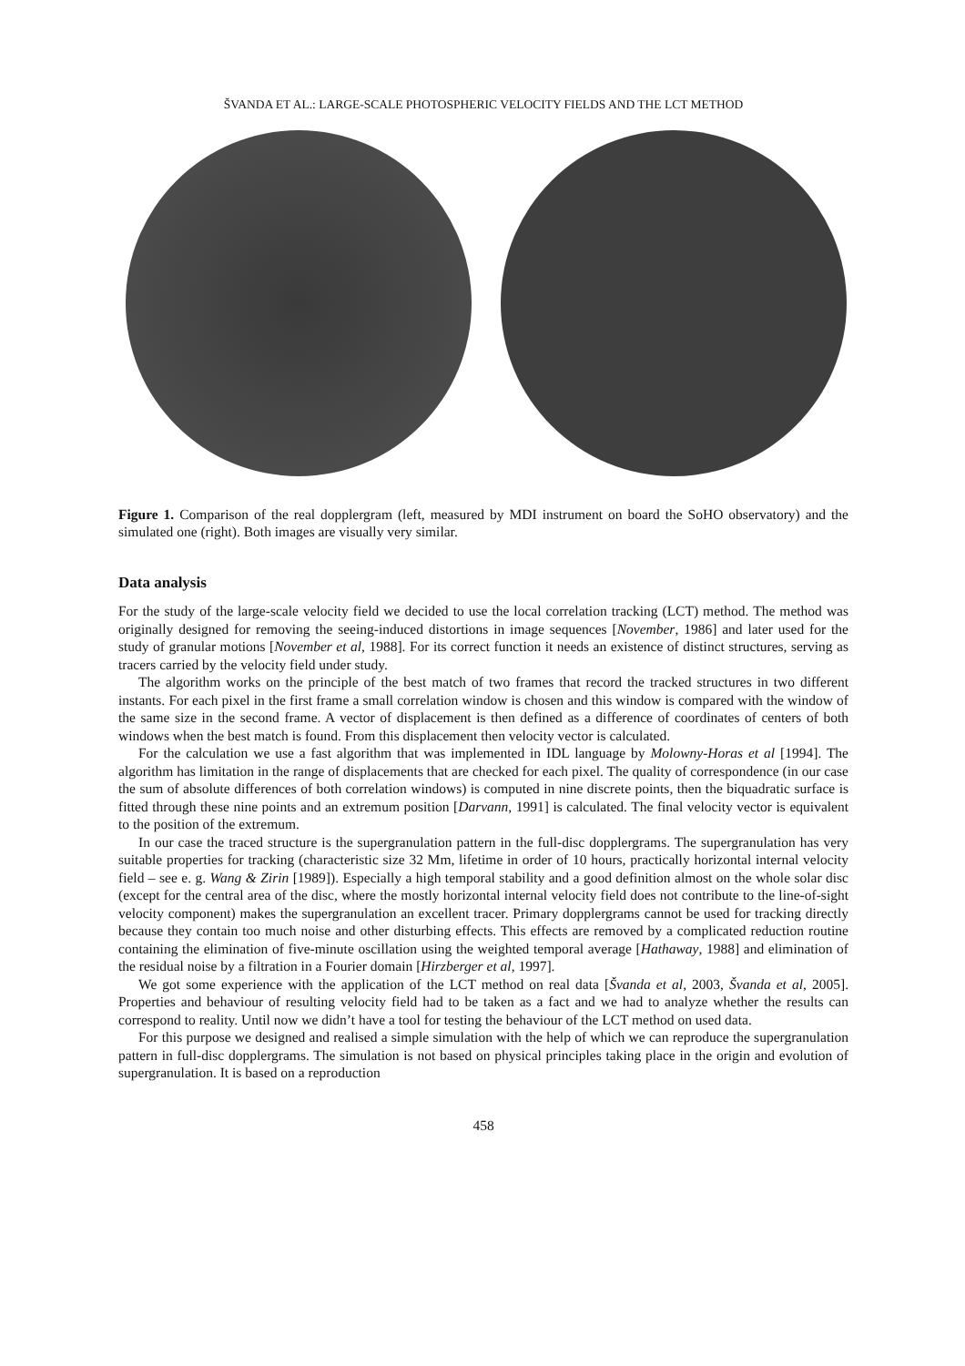ŠVANDA ET AL.: LARGE-SCALE PHOTOSPHERIC VELOCITY FIELDS AND THE LCT METHOD
Figure 1. Comparison of the real dopplergram (left, measured by MDI instrument on board the SoHO observatory) and the simulated one (right). Both images are visually very similar.
Data analysis
For the study of the large-scale velocity field we decided to use the local correlation tracking (LCT) method. The method was originally designed for removing the seeing-induced distortions in image sequences [November, 1986] and later used for the study of granular motions [November et al, 1988]. For its correct function it needs an existence of distinct structures, serving as tracers carried by the velocity field under study.
The algorithm works on the principle of the best match of two frames that record the tracked structures in two different instants. For each pixel in the first frame a small correlation window is chosen and this window is compared with the window of the same size in the second frame. A vector of displacement is then defined as a difference of coordinates of centers of both windows when the best match is found. From this displacement then velocity vector is calculated.
For the calculation we use a fast algorithm that was implemented in IDL language by Molowny-Horas et al [1994]. The algorithm has limitation in the range of displacements that are checked for each pixel. The quality of correspondence (in our case the sum of absolute differences of both correlation windows) is computed in nine discrete points, then the biquadratic surface is fitted through these nine points and an extremum position [Darvann, 1991] is calculated. The final velocity vector is equivalent to the position of the extremum.
In our case the traced structure is the supergranulation pattern in the full-disc dopplergrams. The supergranulation has very suitable properties for tracking (characteristic size 32 Mm, lifetime in order of 10 hours, practically horizontal internal velocity field – see e. g. Wang & Zirin [1989]). Especially a high temporal stability and a good definition almost on the whole solar disc (except for the central area of the disc, where the mostly horizontal internal velocity field does not contribute to the line-of-sight velocity component) makes the supergranulation an excellent tracer. Primary dopplergrams cannot be used for tracking directly because they contain too much noise and other disturbing effects. This effects are removed by a complicated reduction routine containing the elimination of five-minute oscillation using the weighted temporal average [Hathaway, 1988] and elimination of the residual noise by a filtration in a Fourier domain [Hirzberger et al, 1997].
We got some experience with the application of the LCT method on real data [Švanda et al, 2003, Švanda et al, 2005]. Properties and behaviour of resulting velocity field had to be taken as a fact and we had to analyze whether the results can correspond to reality. Until now we didn’t have a tool for testing the behaviour of the LCT method on used data.
For this purpose we designed and realised a simple simulation with the help of which we can reproduce the supergranulation pattern in full-disc dopplergrams. The simulation is not based on physical principles taking place in the origin and evolution of supergranulation. It is based on a reproduction
458